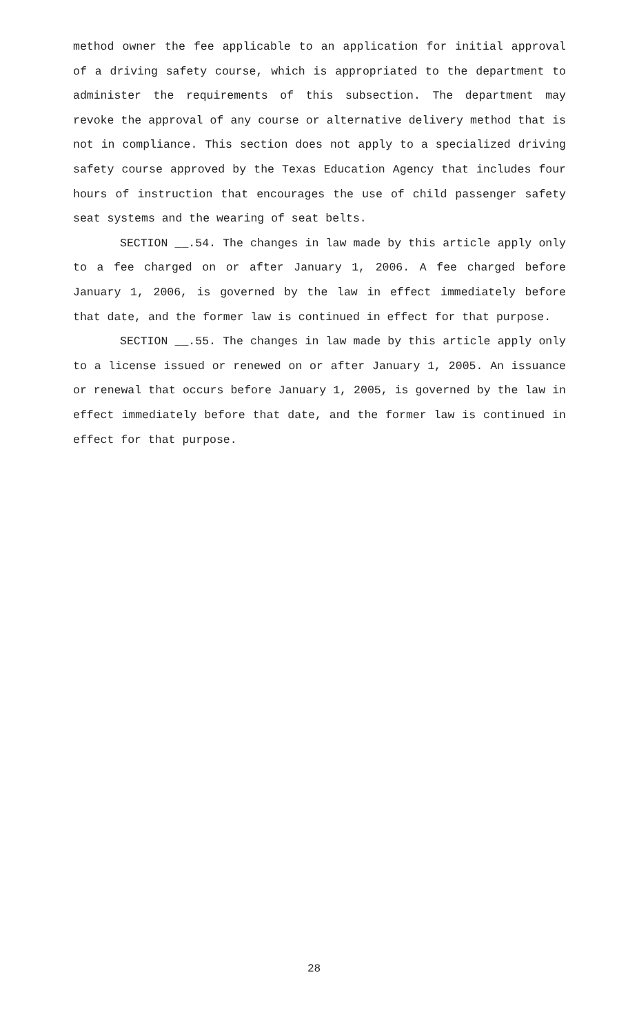method owner the fee applicable to an application for initial approval of a driving safety course, which is appropriated to the department to administer the requirements of this subsection. The department may revoke the approval of any course or alternative delivery method that is not in compliance. This section does not apply to a specialized driving safety course approved by the Texas Education Agency that includes four hours of instruction that encourages the use of child passenger safety seat systems and the wearing of seat belts.
SECTION __.54. The changes in law made by this article apply only to a fee charged on or after January 1, 2006. A fee charged before January 1, 2006, is governed by the law in effect immediately before that date, and the former law is continued in effect for that purpose.
SECTION __.55. The changes in law made by this article apply only to a license issued or renewed on or after January 1, 2005. An issuance or renewal that occurs before January 1, 2005, is governed by the law in effect immediately before that date, and the former law is continued in effect for that purpose.
28